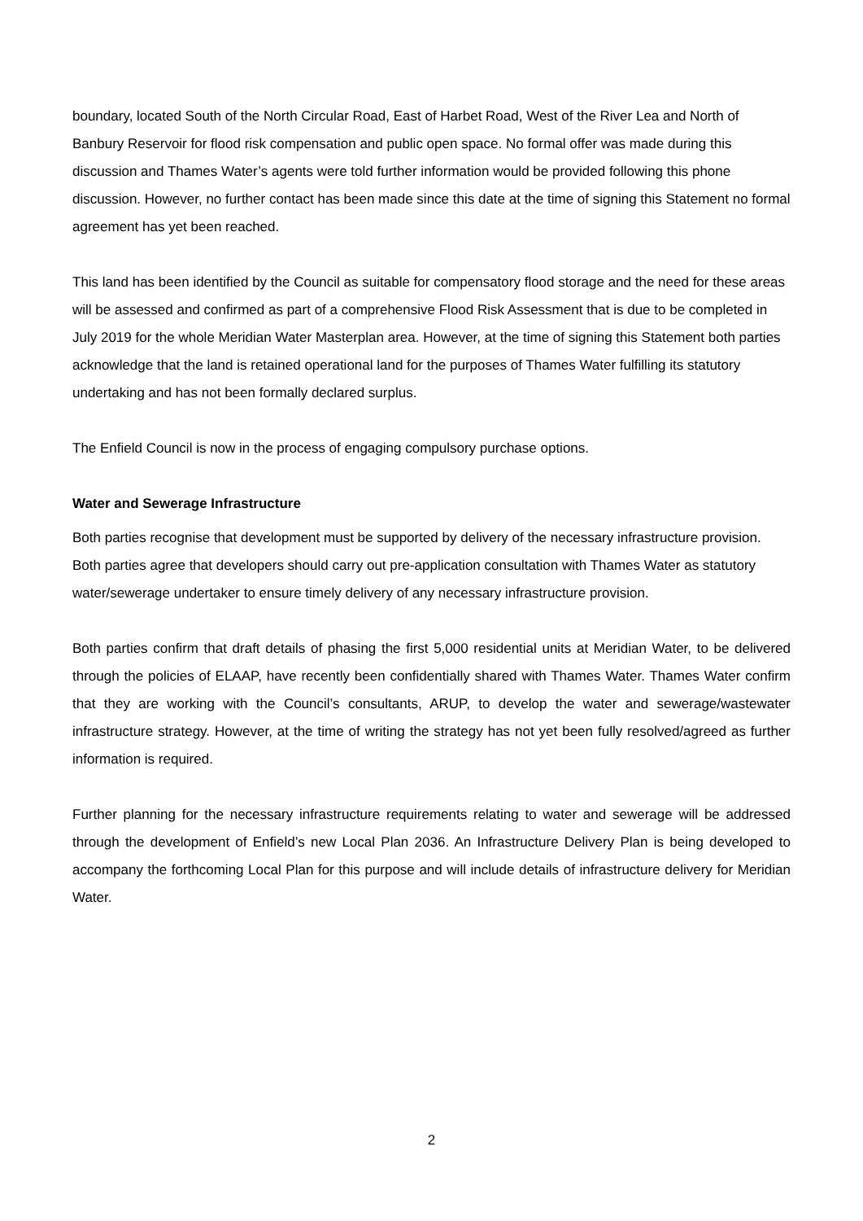boundary, located South of the North Circular Road, East of Harbet Road, West of the River Lea and North of Banbury Reservoir for flood risk compensation and public open space. No formal offer was made during this discussion and Thames Water’s agents were told further information would be provided following this phone discussion. However, no further contact has been made since this date at the time of signing this Statement no formal agreement has yet been reached.
This land has been identified by the Council as suitable for compensatory flood storage and the need for these areas will be assessed and confirmed as part of a comprehensive Flood Risk Assessment that is due to be completed in July 2019 for the whole Meridian Water Masterplan area. However, at the time of signing this Statement both parties acknowledge that the land is retained operational land for the purposes of Thames Water fulfilling its statutory undertaking and has not been formally declared surplus.
The Enfield Council is now in the process of engaging compulsory purchase options.
Water and Sewerage Infrastructure
Both parties recognise that development must be supported by delivery of the necessary infrastructure provision. Both parties agree that developers should carry out pre-application consultation with Thames Water as statutory water/sewerage undertaker to ensure timely delivery of any necessary infrastructure provision.
Both parties confirm that draft details of phasing the first 5,000 residential units at Meridian Water, to be delivered through the policies of ELAAP, have recently been confidentially shared with Thames Water. Thames Water confirm that they are working with the Council’s consultants, ARUP, to develop the water and sewerage/wastewater infrastructure strategy. However, at the time of writing the strategy has not yet been fully resolved/agreed as further information is required.
Further planning for the necessary infrastructure requirements relating to water and sewerage will be addressed through the development of Enfield’s new Local Plan 2036. An Infrastructure Delivery Plan is being developed to accompany the forthcoming Local Plan for this purpose and will include details of infrastructure delivery for Meridian Water.
2